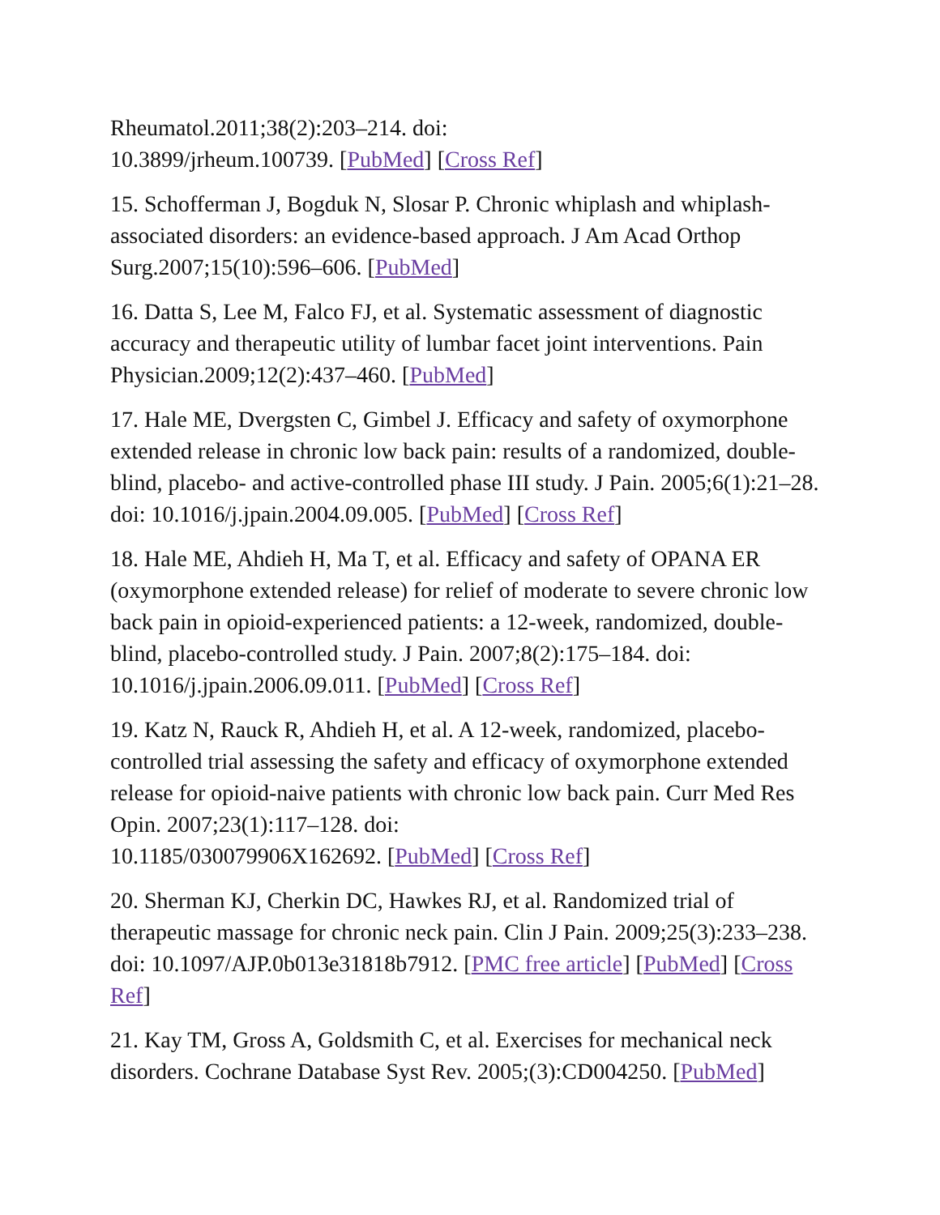Rheumatol.2011;38(2):203–214. doi:
10.3899/jrheum.100739. [PubMed] [Cross Ref]
15. Schofferman J, Bogduk N, Slosar P. Chronic whiplash and whiplash-associated disorders: an evidence-based approach. J Am Acad Orthop Surg.2007;15(10):596–606. [PubMed]
16. Datta S, Lee M, Falco FJ, et al. Systematic assessment of diagnostic accuracy and therapeutic utility of lumbar facet joint interventions. Pain Physician.2009;12(2):437–460. [PubMed]
17. Hale ME, Dvergsten C, Gimbel J. Efficacy and safety of oxymorphone extended release in chronic low back pain: results of a randomized, double-blind, placebo- and active-controlled phase III study. J Pain. 2005;6(1):21–28. doi: 10.1016/j.jpain.2004.09.005. [PubMed] [Cross Ref]
18. Hale ME, Ahdieh H, Ma T, et al. Efficacy and safety of OPANA ER (oxymorphone extended release) for relief of moderate to severe chronic low back pain in opioid-experienced patients: a 12-week, randomized, double-blind, placebo-controlled study. J Pain. 2007;8(2):175–184. doi: 10.1016/j.jpain.2006.09.011. [PubMed] [Cross Ref]
19. Katz N, Rauck R, Ahdieh H, et al. A 12-week, randomized, placebo-controlled trial assessing the safety and efficacy of oxymorphone extended release for opioid-naive patients with chronic low back pain. Curr Med Res Opin. 2007;23(1):117–128. doi:
10.1185/030079906X162692. [PubMed] [Cross Ref]
20. Sherman KJ, Cherkin DC, Hawkes RJ, et al. Randomized trial of therapeutic massage for chronic neck pain. Clin J Pain. 2009;25(3):233–238. doi: 10.1097/AJP.0b013e31818b7912. [PMC free article] [PubMed] [Cross Ref]
21. Kay TM, Gross A, Goldsmith C, et al. Exercises for mechanical neck disorders. Cochrane Database Syst Rev. 2005;(3):CD004250. [PubMed]